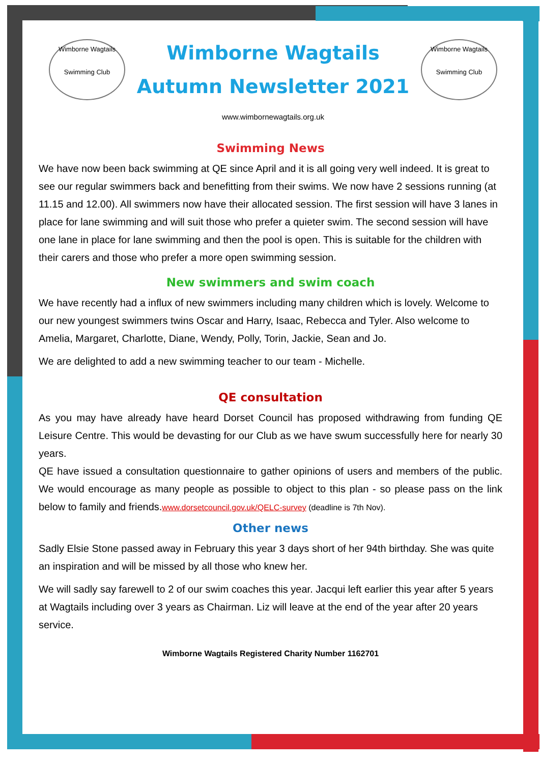Wimborne Wagtails
Swimming Club
Wimborne Wagtails
Autumn Newsletter 2021
Wimborne Wagtails
Swimming Club
www.wimbornewagtails.org.uk
Swimming News
We have now been back swimming at QE since April and it is all going very well indeed. It is great to see our regular swimmers back and benefitting from their swims. We now have 2 sessions running (at 11.15 and 12.00). All swimmers now have their allocated session. The first session will have 3 lanes in place for lane swimming and will suit those who prefer a quieter swim. The second session will have one lane in place for lane swimming and then the pool is open. This is suitable for the children with their carers and those who prefer a more open swimming session.
New swimmers and swim coach
We have recently had a influx of new swimmers including many children which is lovely. Welcome to our new youngest swimmers twins Oscar and Harry, Isaac, Rebecca and Tyler. Also welcome to Amelia, Margaret, Charlotte, Diane, Wendy, Polly, Torin, Jackie, Sean and Jo.
We are delighted to add a new swimming teacher to our team - Michelle.
QE consultation
As you may have already have heard Dorset Council has proposed withdrawing from funding QE Leisure Centre. This would be devasting for our Club as we have swum successfully here for nearly 30 years.
QE have issued a consultation questionnaire to gather opinions of users and members of the public. We would encourage as many people as possible to object to this plan - so please pass on the link below to family and friends.www.dorsetcouncil.gov.uk/QELC-survey (deadline is 7th Nov).
Other news
Sadly Elsie Stone passed away in February this year 3 days short of her 94th birthday. She was quite an inspiration and will be missed by all those who knew her.
We will sadly say farewell to 2 of our swim coaches this year. Jacqui left earlier this year after 5 years at Wagtails including over 3 years as Chairman. Liz will leave at the end of the year after 20 years service.
Wimborne Wagtails Registered Charity Number 1162701